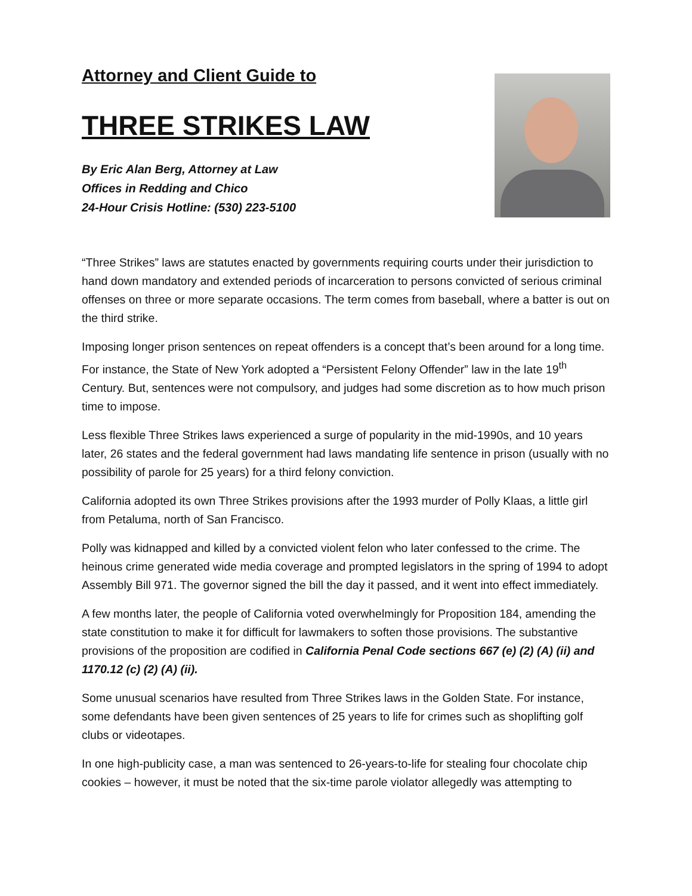Attorney and Client Guide to
THREE STRIKES LAW
By Eric Alan Berg, Attorney at Law
Offices in Redding and Chico
24-Hour Crisis Hotline: (530) 223-5100
“Three Strikes” laws are statutes enacted by governments requiring courts under their jurisdiction to hand down mandatory and extended periods of incarceration to persons convicted of serious criminal offenses on three or more separate occasions. The term comes from baseball, where a batter is out on the third strike.
Imposing longer prison sentences on repeat offenders is a concept that’s been around for a long time. For instance, the State of New York adopted a “Persistent Felony Offender” law in the late 19<sup>th</sup> Century. But, sentences were not compulsory, and judges had some discretion as to how much prison time to impose.
Less flexible Three Strikes laws experienced a surge of popularity in the mid-1990s, and 10 years later, 26 states and the federal government had laws mandating life sentence in prison (usually with no possibility of parole for 25 years) for a third felony conviction.
California adopted its own Three Strikes provisions after the 1993 murder of Polly Klaas, a little girl from Petaluma, north of San Francisco.
Polly was kidnapped and killed by a convicted violent felon who later confessed to the crime. The heinous crime generated wide media coverage and prompted legislators in the spring of 1994 to adopt Assembly Bill 971. The governor signed the bill the day it passed, and it went into effect immediately.
A few months later, the people of California voted overwhelmingly for Proposition 184, amending the state constitution to make it for difficult for lawmakers to soften those provisions. The substantive provisions of the proposition are codified in California Penal Code sections 667 (e) (2) (A) (ii) and 1170.12 (c) (2) (A) (ii).
Some unusual scenarios have resulted from Three Strikes laws in the Golden State. For instance, some defendants have been given sentences of 25 years to life for crimes such as shoplifting golf clubs or videotapes.
In one high-publicity case, a man was sentenced to 26-years-to-life for stealing four chocolate chip cookies – however, it must be noted that the six-time parole violator allegedly was attempting to